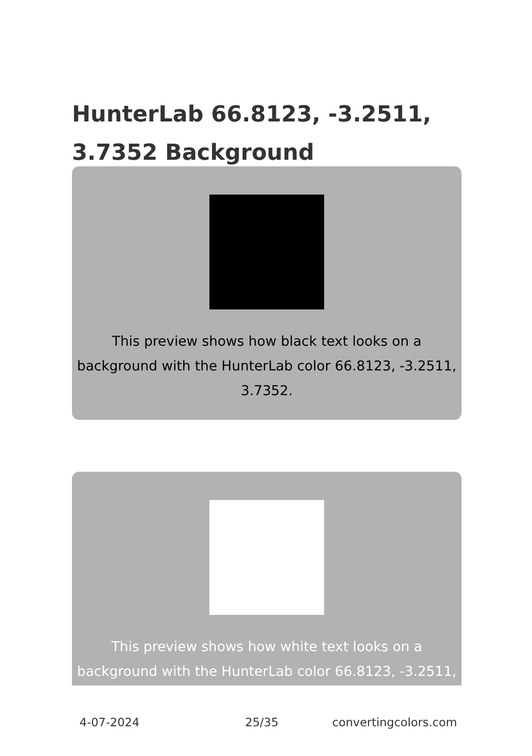HunterLab 66.8123, -3.2511, 3.7352 Background
This preview shows how black text looks on a background with the HunterLab color 66.8123, -3.2511, 3.7352.
This preview shows how white text looks on a background with the HunterLab color 66.8123, -3.2511,
4-07-2024 25/35 convertingcolors.com